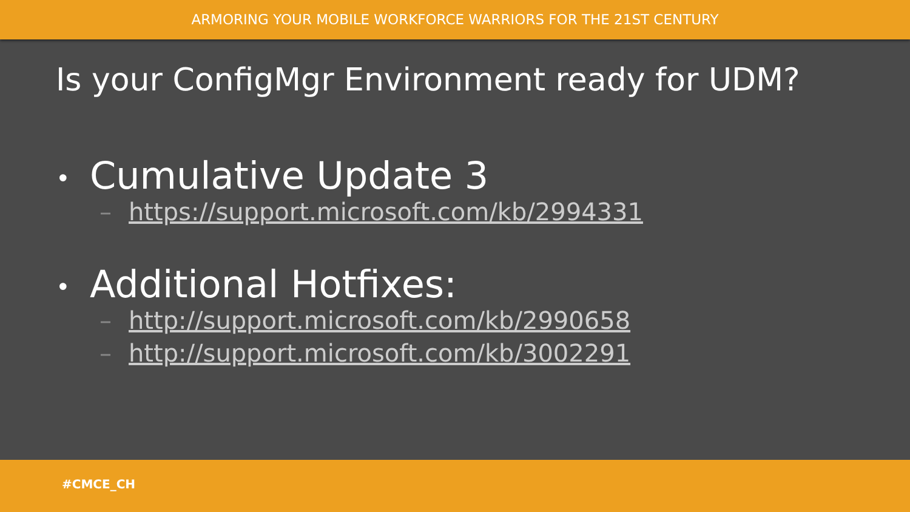ARMORING YOUR MOBILE WORKFORCE WARRIORS FOR THE 21ST CENTURY
Is your ConfigMgr Environment ready for UDM?
• Cumulative Update 3
– https://support.microsoft.com/kb/2994331
• Additional Hotfixes:
– http://support.microsoft.com/kb/2990658
– http://support.microsoft.com/kb/3002291
#CMCE_CH